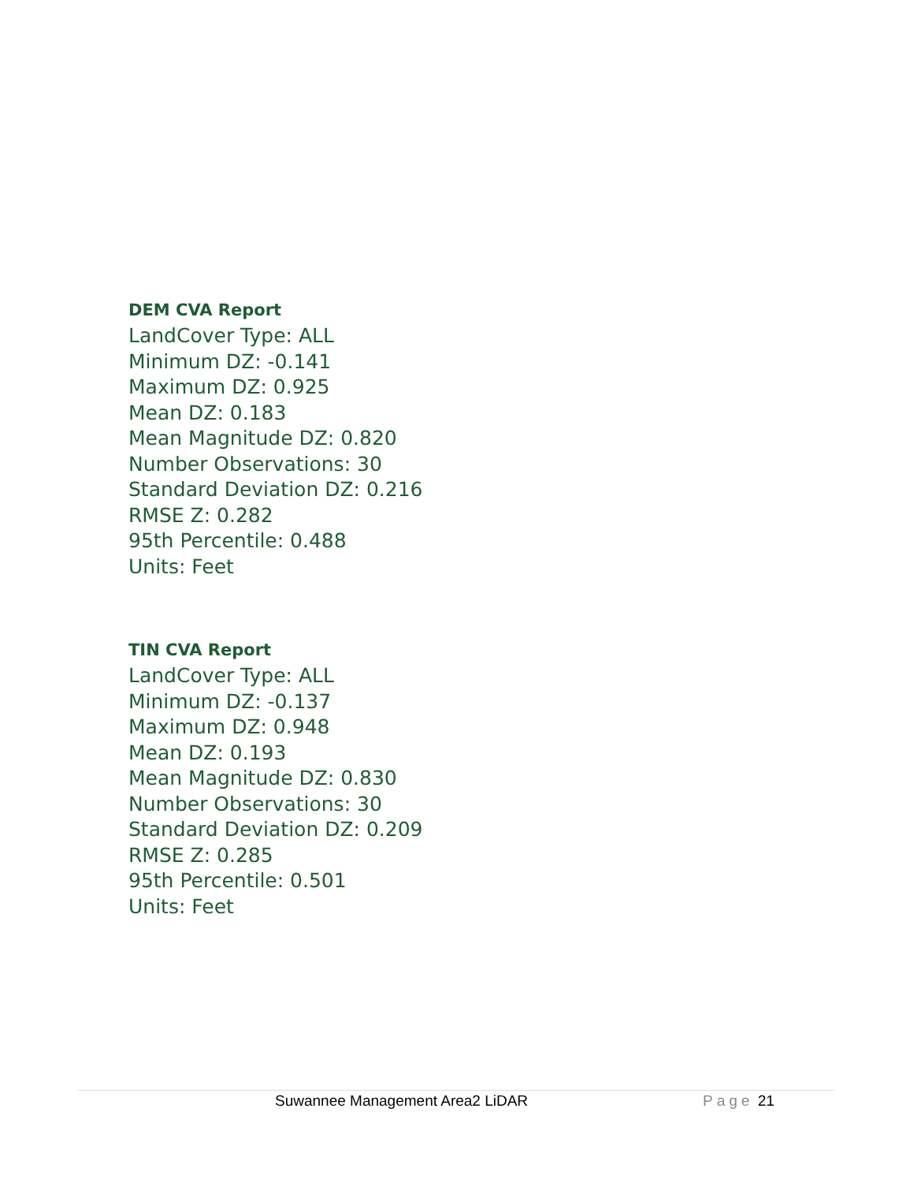DEM CVA Report
LandCover Type: ALL
Minimum DZ: -0.141
Maximum DZ: 0.925
Mean DZ: 0.183
Mean Magnitude DZ: 0.820
Number Observations: 30
Standard Deviation DZ: 0.216
RMSE Z: 0.282
95th Percentile: 0.488
Units: Feet
TIN CVA Report
LandCover Type: ALL
Minimum DZ: -0.137
Maximum DZ: 0.948
Mean DZ: 0.193
Mean Magnitude DZ: 0.830
Number Observations: 30
Standard Deviation DZ: 0.209
RMSE Z: 0.285
95th Percentile: 0.501
Units: Feet
Suwannee Management Area2 LiDAR Page 21